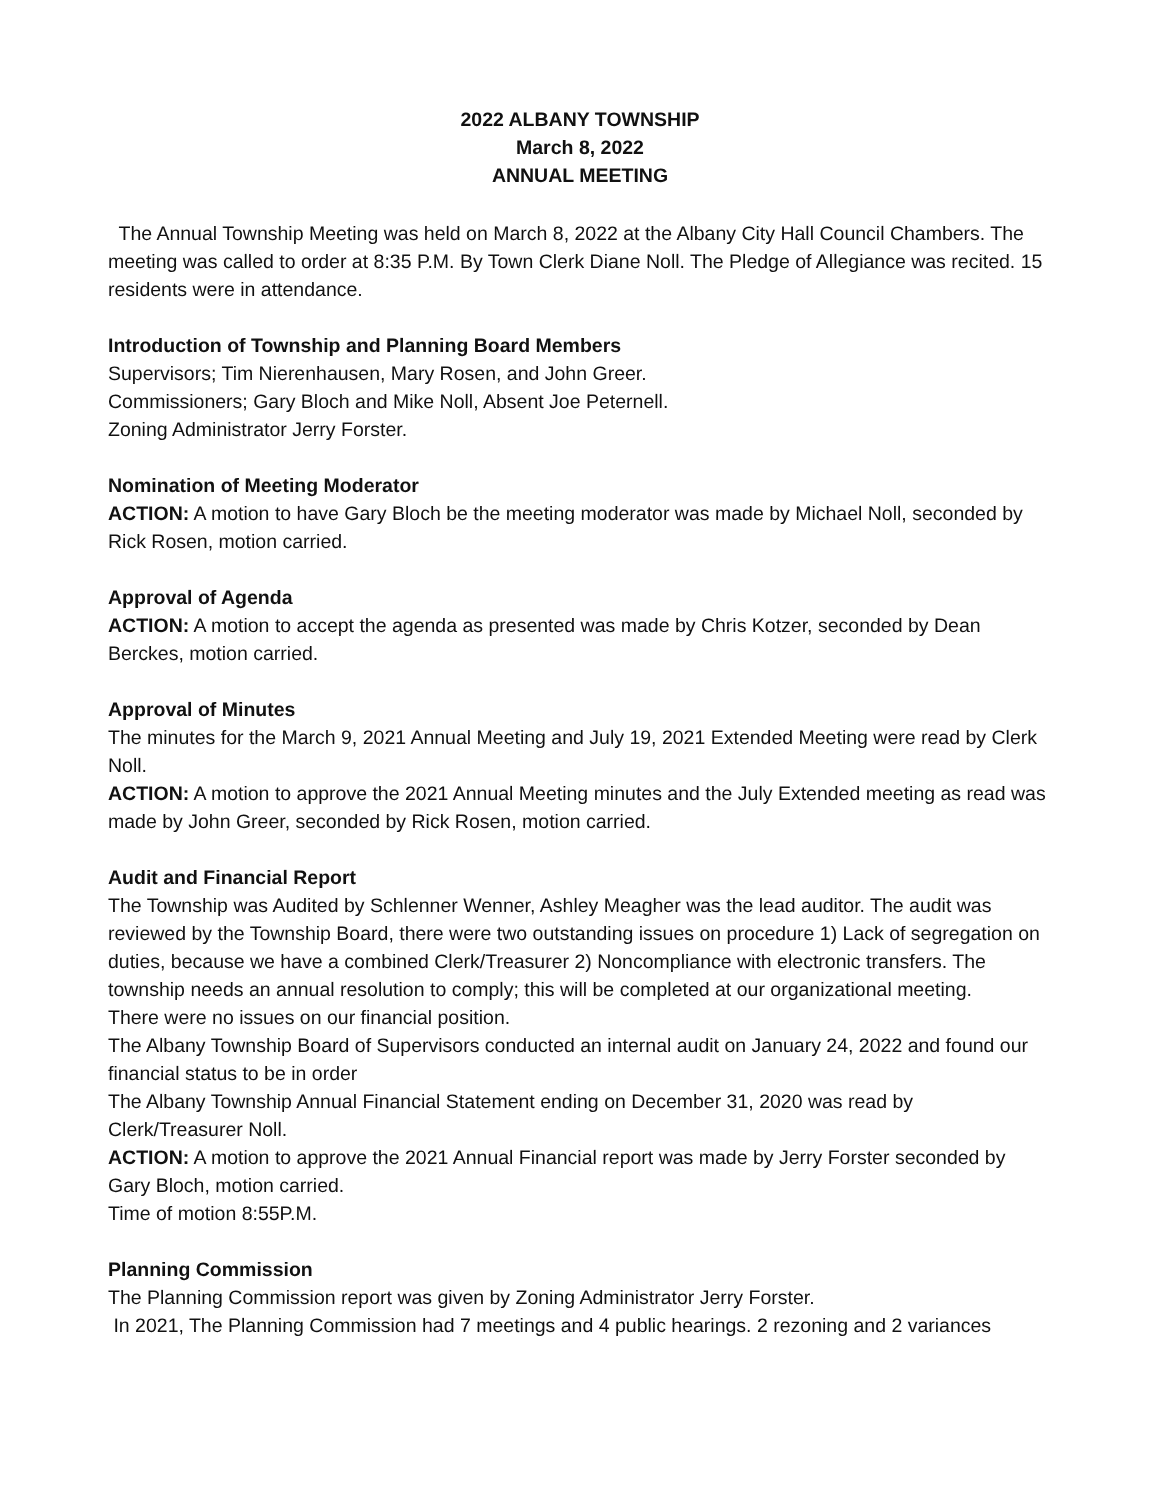2022 ALBANY TOWNSHIP
March 8, 2022
ANNUAL MEETING
The Annual Township Meeting was held on March 8, 2022 at the Albany City Hall Council Chambers. The meeting was called to order at 8:35 P.M. By Town Clerk Diane Noll. The Pledge of Allegiance was recited. 15 residents were in attendance.
Introduction of Township and Planning Board Members
Supervisors; Tim Nierenhausen, Mary Rosen, and John Greer.
Commissioners; Gary Bloch and Mike Noll, Absent Joe Peternell.
Zoning Administrator Jerry Forster.
Nomination of Meeting Moderator
ACTION: A motion to have Gary Bloch be the meeting moderator was made by Michael Noll, seconded by Rick Rosen, motion carried.
Approval of Agenda
ACTION: A motion to accept the agenda as presented was made by Chris Kotzer, seconded by Dean Berckes, motion carried.
Approval of Minutes
The minutes for the March 9, 2021 Annual Meeting and July 19, 2021 Extended Meeting were read by Clerk Noll.
ACTION: A motion to approve the 2021 Annual Meeting minutes and the July Extended meeting as read was made by John Greer, seconded by Rick Rosen, motion carried.
Audit and Financial Report
The Township was Audited by Schlenner Wenner, Ashley Meagher was the lead auditor. The audit was reviewed by the Township Board, there were two outstanding issues on procedure 1) Lack of segregation on duties, because we have a combined Clerk/Treasurer 2) Noncompliance with electronic transfers. The township needs an annual resolution to comply; this will be completed at our organizational meeting.
There were no issues on our financial position.
The Albany Township Board of Supervisors conducted an internal audit on January 24, 2022 and found our financial status to be in order
The Albany Township Annual Financial Statement ending on December 31, 2020 was read by Clerk/Treasurer Noll.
ACTION: A motion to approve the 2021 Annual Financial report was made by Jerry Forster seconded by Gary Bloch, motion carried.
Time of motion 8:55P.M.
Planning Commission
The Planning Commission report was given by Zoning Administrator Jerry Forster.
In 2021, The Planning Commission had 7 meetings and 4 public hearings. 2 rezoning and 2 variances